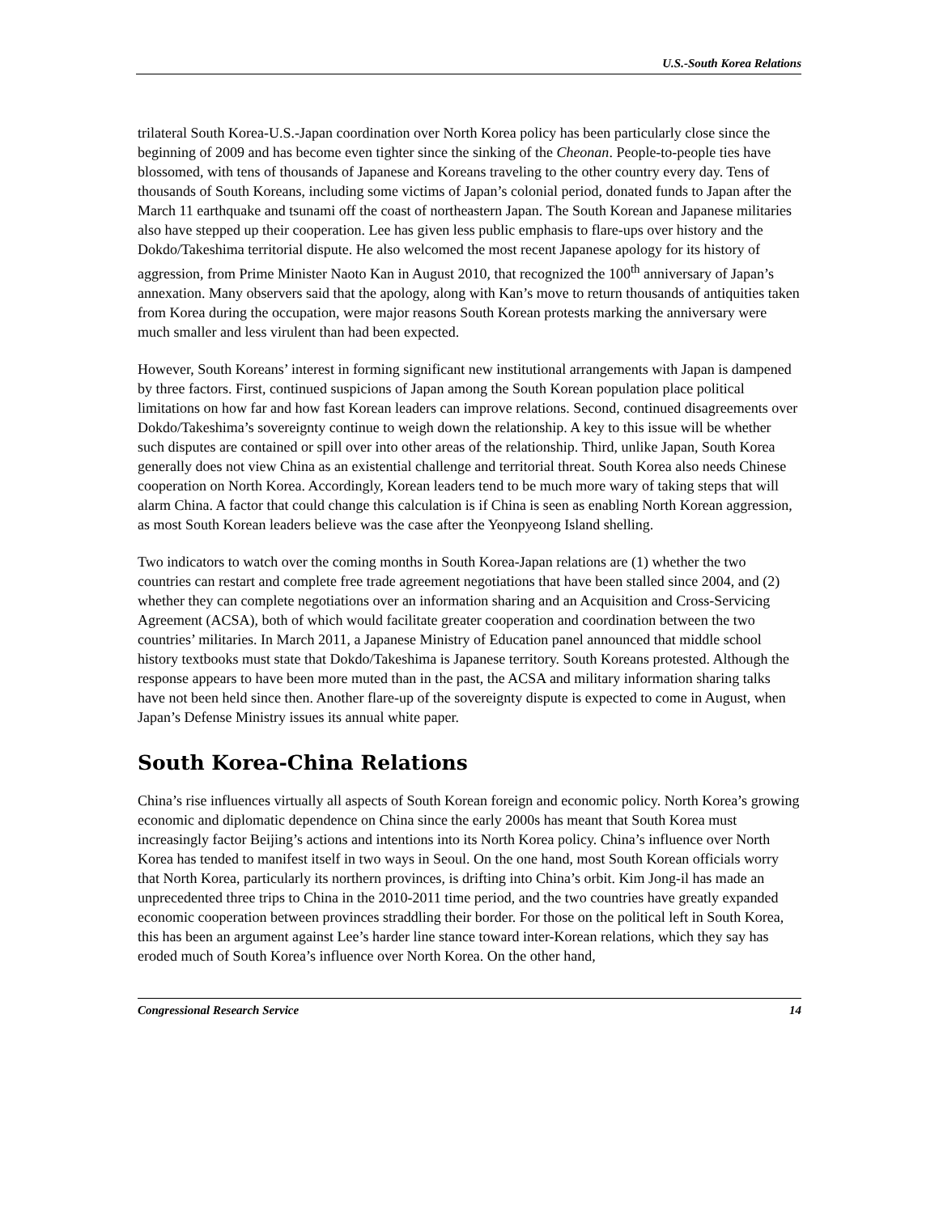U.S.-South Korea Relations
trilateral South Korea-U.S.-Japan coordination over North Korea policy has been particularly close since the beginning of 2009 and has become even tighter since the sinking of the Cheonan. People-to-people ties have blossomed, with tens of thousands of Japanese and Koreans traveling to the other country every day. Tens of thousands of South Koreans, including some victims of Japan’s colonial period, donated funds to Japan after the March 11 earthquake and tsunami off the coast of northeastern Japan. The South Korean and Japanese militaries also have stepped up their cooperation. Lee has given less public emphasis to flare-ups over history and the Dokdo/Takeshima territorial dispute. He also welcomed the most recent Japanese apology for its history of aggression, from Prime Minister Naoto Kan in August 2010, that recognized the 100<sup>th</sup> anniversary of Japan’s annexation. Many observers said that the apology, along with Kan’s move to return thousands of antiquities taken from Korea during the occupation, were major reasons South Korean protests marking the anniversary were much smaller and less virulent than had been expected.
However, South Koreans’ interest in forming significant new institutional arrangements with Japan is dampened by three factors. First, continued suspicions of Japan among the South Korean population place political limitations on how far and how fast Korean leaders can improve relations. Second, continued disagreements over Dokdo/Takeshima’s sovereignty continue to weigh down the relationship. A key to this issue will be whether such disputes are contained or spill over into other areas of the relationship. Third, unlike Japan, South Korea generally does not view China as an existential challenge and territorial threat. South Korea also needs Chinese cooperation on North Korea. Accordingly, Korean leaders tend to be much more wary of taking steps that will alarm China. A factor that could change this calculation is if China is seen as enabling North Korean aggression, as most South Korean leaders believe was the case after the Yeonpyeong Island shelling.
Two indicators to watch over the coming months in South Korea-Japan relations are (1) whether the two countries can restart and complete free trade agreement negotiations that have been stalled since 2004, and (2) whether they can complete negotiations over an information sharing and an Acquisition and Cross-Servicing Agreement (ACSA), both of which would facilitate greater cooperation and coordination between the two countries’ militaries. In March 2011, a Japanese Ministry of Education panel announced that middle school history textbooks must state that Dokdo/Takeshima is Japanese territory. South Koreans protested. Although the response appears to have been more muted than in the past, the ACSA and military information sharing talks have not been held since then. Another flare-up of the sovereignty dispute is expected to come in August, when Japan’s Defense Ministry issues its annual white paper.
South Korea-China Relations
China’s rise influences virtually all aspects of South Korean foreign and economic policy. North Korea’s growing economic and diplomatic dependence on China since the early 2000s has meant that South Korea must increasingly factor Beijing’s actions and intentions into its North Korea policy. China’s influence over North Korea has tended to manifest itself in two ways in Seoul. On the one hand, most South Korean officials worry that North Korea, particularly its northern provinces, is drifting into China’s orbit. Kim Jong-il has made an unprecedented three trips to China in the 2010-2011 time period, and the two countries have greatly expanded economic cooperation between provinces straddling their border. For those on the political left in South Korea, this has been an argument against Lee’s harder line stance toward inter-Korean relations, which they say has eroded much of South Korea’s influence over North Korea. On the other hand,
Congressional Research Service 14